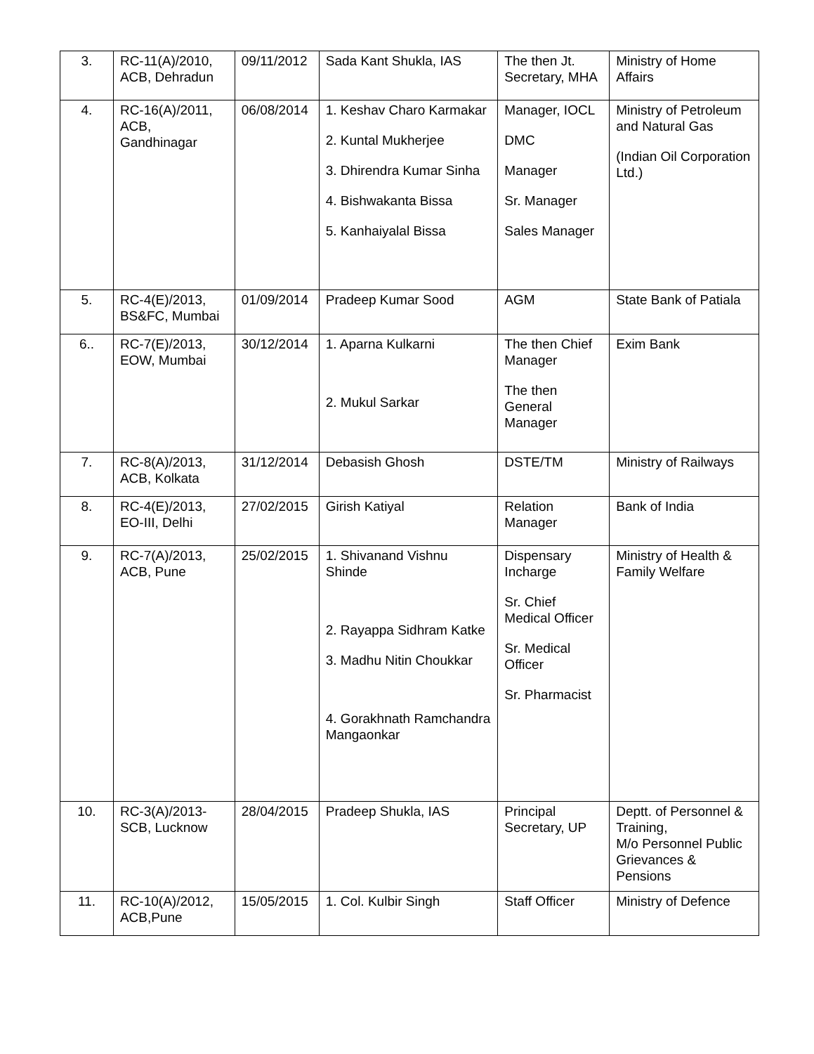| 3. | RC-11(A)/2010, ACB, Dehradun | 09/11/2012 | Sada Kant Shukla, IAS | The then Jt. Secretary, MHA | Ministry of Home Affairs |
| 4. | RC-16(A)/2011, ACB, Gandhinagar | 06/08/2014 | 1. Keshav Charo Karmakar 2. Kuntal Mukherjee 3. Dhirendra Kumar Sinha 4. Bishwakanta Bissa 5. Kanhaiyalal Bissa | Manager, IOCL DMC Manager Sr. Manager Sales Manager | Ministry of Petroleum and Natural Gas (Indian Oil Corporation Ltd.) |
| 5. | RC-4(E)/2013, BS&FC, Mumbai | 01/09/2014 | Pradeep Kumar Sood | AGM | State Bank of Patiala |
| 6.. | RC-7(E)/2013, EOW, Mumbai | 30/12/2014 | 1. Aparna Kulkarni 2. Mukul Sarkar | The then Chief Manager The then General Manager | Exim Bank |
| 7. | RC-8(A)/2013, ACB, Kolkata | 31/12/2014 | Debasish Ghosh | DSTE/TM | Ministry of Railways |
| 8. | RC-4(E)/2013, EO-III, Delhi | 27/02/2015 | Girish Katiyal | Relation Manager | Bank of India |
| 9. | RC-7(A)/2013, ACB, Pune | 25/02/2015 | 1. Shivanand Vishnu Shinde 2. Rayappa Sidhram Katke 3. Madhu Nitin Choukkar 4. Gorakhnath Ramchandra Mangaonkar | Dispensary Incharge Sr. Chief Medical Officer Sr. Medical Officer Sr. Pharmacist | Ministry of Health & Family Welfare |
| 10. | RC-3(A)/2013-SCB, Lucknow | 28/04/2015 | Pradeep Shukla, IAS | Principal Secretary, UP | Deptt. of Personnel & Training, M/o Personnel Public Grievances & Pensions |
| 11. | RC-10(A)/2012, ACB,Pune | 15/05/2015 | 1. Col. Kulbir Singh | Staff Officer | Ministry of Defence |